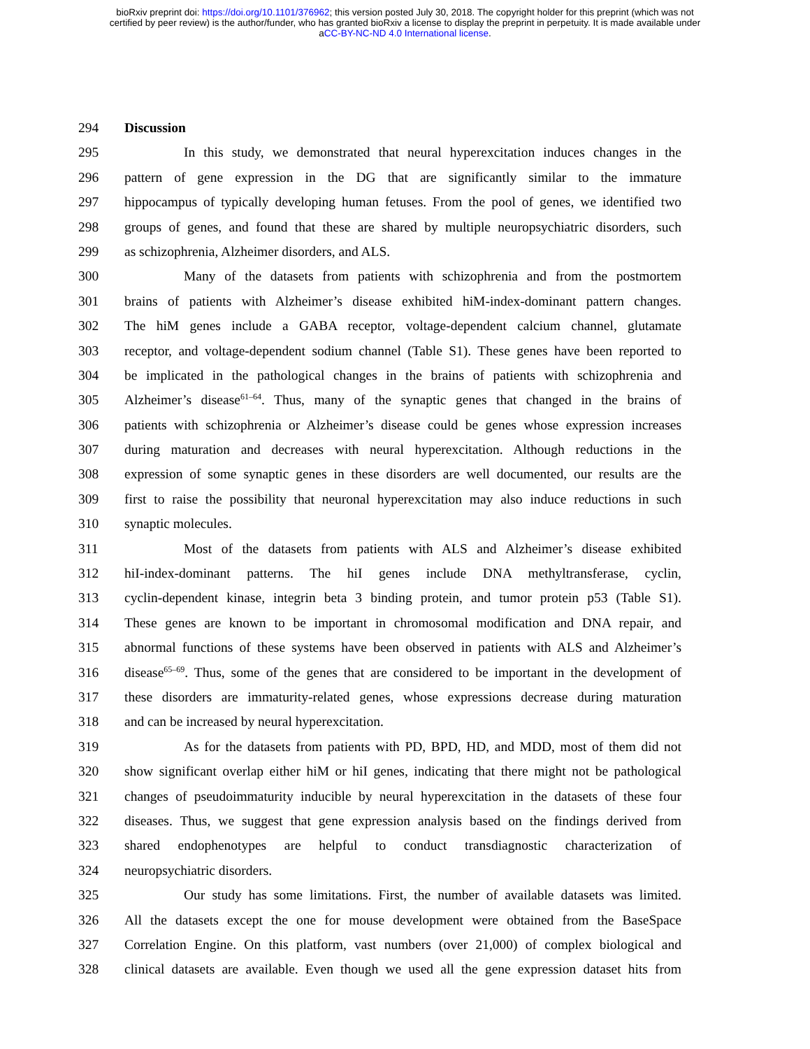bioRxiv preprint doi: https://doi.org/10.1101/376962; this version posted July 30, 2018. The copyright holder for this preprint (which was not
certified by peer review) is the author/funder, who has granted bioRxiv a license to display the preprint in perpetuity. It is made available under
aCC-BY-NC-ND 4.0 International license.
294 Discussion
295 In this study, we demonstrated that neural hyperexcitation induces changes in the
296 pattern of gene expression in the DG that are significantly similar to the immature
297 hippocampus of typically developing human fetuses. From the pool of genes, we identified two
298 groups of genes, and found that these are shared by multiple neuropsychiatric disorders, such
299 as schizophrenia, Alzheimer disorders, and ALS.
300 Many of the datasets from patients with schizophrenia and from the postmortem
301 brains of patients with Alzheimer’s disease exhibited hiM-index-dominant pattern changes.
302 The hiM genes include a GABA receptor, voltage-dependent calcium channel, glutamate
303 receptor, and voltage-dependent sodium channel (Table S1). These genes have been reported to
304 be implicated in the pathological changes in the brains of patients with schizophrenia and
305 Alzheimer’s disease<sup>61–64</sup>. Thus, many of the synaptic genes that changed in the brains of
306 patients with schizophrenia or Alzheimer’s disease could be genes whose expression increases
307 during maturation and decreases with neural hyperexcitation. Although reductions in the
308 expression of some synaptic genes in these disorders are well documented, our results are the
309 first to raise the possibility that neuronal hyperexcitation may also induce reductions in such
310 synaptic molecules.
311 Most of the datasets from patients with ALS and Alzheimer’s disease exhibited
312 hiI-index-dominant patterns. The hiI genes include DNA methyltransferase, cyclin,
313 cyclin-dependent kinase, integrin beta 3 binding protein, and tumor protein p53 (Table S1).
314 These genes are known to be important in chromosomal modification and DNA repair, and
315 abnormal functions of these systems have been observed in patients with ALS and Alzheimer’s
316 disease<sup>65–69</sup>. Thus, some of the genes that are considered to be important in the development of
317 these disorders are immaturity-related genes, whose expressions decrease during maturation
318 and can be increased by neural hyperexcitation.
319 As for the datasets from patients with PD, BPD, HD, and MDD, most of them did not
320 show significant overlap either hiM or hiI genes, indicating that there might not be pathological
321 changes of pseudoimmaturity inducible by neural hyperexcitation in the datasets of these four
322 diseases. Thus, we suggest that gene expression analysis based on the findings derived from
323 shared endophenotypes are helpful to conduct transdiagnostic characterization of
324 neuropsychiatric disorders.
325 Our study has some limitations. First, the number of available datasets was limited.
326 All the datasets except the one for mouse development were obtained from the BaseSpace
327 Correlation Engine. On this platform, vast numbers (over 21,000) of complex biological and
328 clinical datasets are available. Even though we used all the gene expression dataset hits from